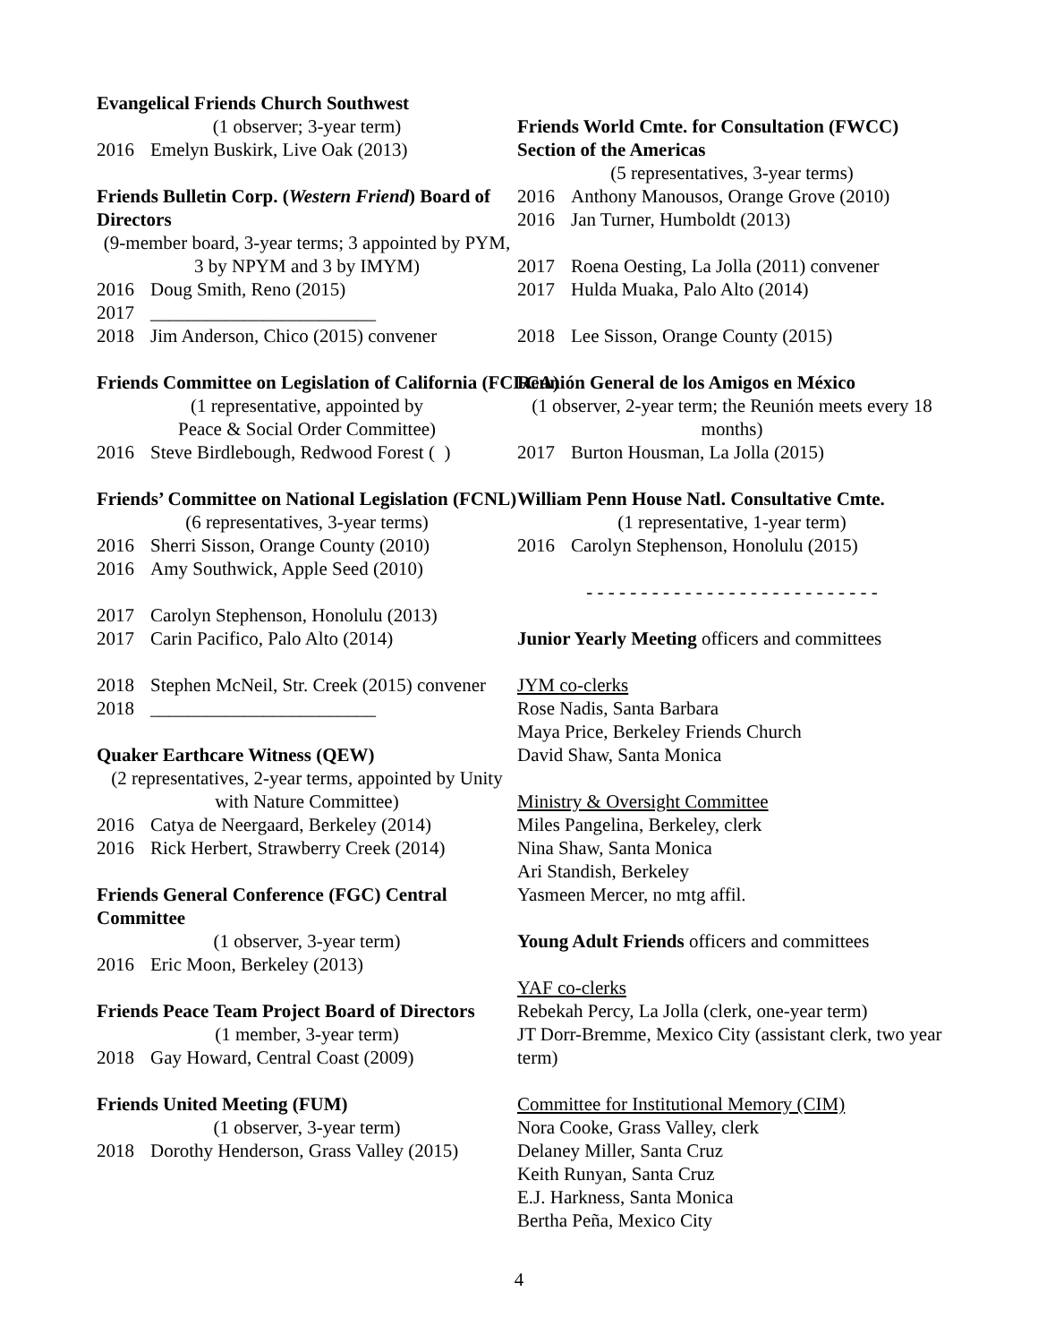Evangelical Friends Church Southwest
(1 observer; 3-year term)
2016 Emelyn Buskirk, Live Oak (2013)
Friends Bulletin Corp. (Western Friend) Board of Directors
(9-member board, 3-year terms; 3 appointed by PYM, 3 by NPYM and 3 by IMYM)
2016 Doug Smith, Reno (2015)
2017 ________________________
2018 Jim Anderson, Chico (2015) convener
Friends Committee on Legislation of California (FCLCA)
(1 representative, appointed by
Peace & Social Order Committee)
2016 Steve Birdlebough, Redwood Forest ( )
Friends’ Committee on National Legislation (FCNL)
(6 representatives, 3-year terms)
2016 Sherri Sisson, Orange County (2010)
2016 Amy Southwick, Apple Seed (2010)
2017 Carolyn Stephenson, Honolulu (2013)
2017 Carin Pacifico, Palo Alto (2014)
2018 Stephen McNeil, Str. Creek (2015) convener
2018 ________________________
Quaker Earthcare Witness (QEW)
(2 representatives, 2-year terms, appointed by Unity with Nature Committee)
2016 Catya de Neergaard, Berkeley (2014)
2016 Rick Herbert, Strawberry Creek (2014)
Friends General Conference (FGC) Central Committee
(1 observer, 3-year term)
2016 Eric Moon, Berkeley (2013)
Friends Peace Team Project Board of Directors
(1 member, 3-year term)
2018 Gay Howard, Central Coast (2009)
Friends United Meeting (FUM)
(1 observer, 3-year term)
2018 Dorothy Henderson, Grass Valley (2015)
Friends World Cmte. for Consultation (FWCC) Section of the Americas
(5 representatives, 3-year terms)
2016 Anthony Manousos, Orange Grove (2010)
2016 Jan Turner, Humboldt (2013)
2017 Roena Oesting, La Jolla (2011) convener
2017 Hulda Muaka, Palo Alto (2014)
2018 Lee Sisson, Orange County (2015)
Reunión General de los Amigos en México
(1 observer, 2-year term; the Reunión meets every 18 months)
2017 Burton Housman, La Jolla (2015)
William Penn House Natl. Consultative Cmte.
(1 representative, 1-year term)
2016 Carolyn Stephenson, Honolulu (2015)
- - - - - - - - - - - - - - - - - - - - - - - - - - -
Junior Yearly Meeting officers and committees
JYM co-clerks
Rose Nadis, Santa Barbara
Maya Price, Berkeley Friends Church
David Shaw, Santa Monica
Ministry & Oversight Committee
Miles Pangelina, Berkeley, clerk
Nina Shaw, Santa Monica
Ari Standish, Berkeley
Yasmeen Mercer, no mtg affil.
Young Adult Friends officers and committees
YAF co-clerks
Rebekah Percy, La Jolla (clerk, one-year term)
JT Dorr-Bremme, Mexico City (assistant clerk, two year term)
Committee for Institutional Memory (CIM)
Nora Cooke, Grass Valley, clerk
Delaney Miller, Santa Cruz
Keith Runyan, Santa Cruz
E.J. Harkness, Santa Monica
Bertha Peña, Mexico City
4